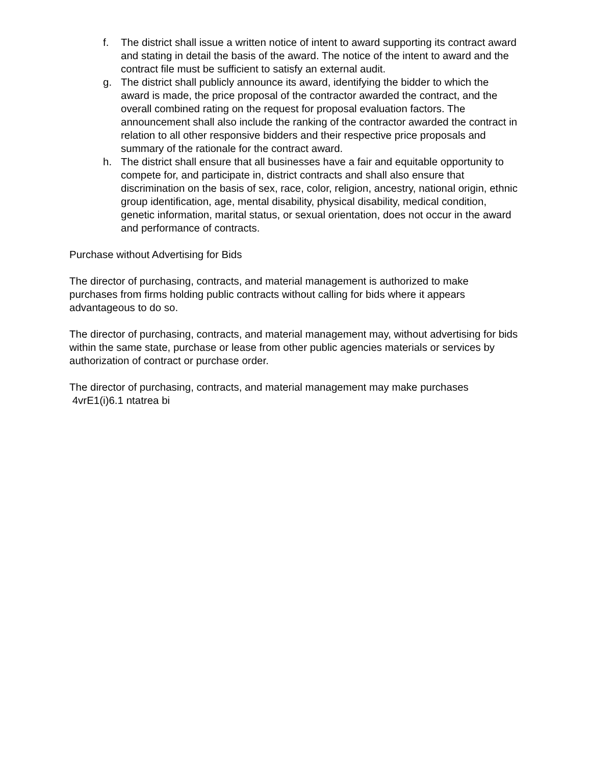f. The district shall issue a written notice of intent to award supporting its contract award and stating in detail the basis of the award. The notice of the intent to award and the contract file must be sufficient to satisfy an external audit.
g. The district shall publicly announce its award, identifying the bidder to which the award is made, the price proposal of the contractor awarded the contract, and the overall combined rating on the request for proposal evaluation factors. The announcement shall also include the ranking of the contractor awarded the contract in relation to all other responsive bidders and their respective price proposals and summary of the rationale for the contract award.
h. The district shall ensure that all businesses have a fair and equitable opportunity to compete for, and participate in, district contracts and shall also ensure that discrimination on the basis of sex, race, color, religion, ancestry, national origin, ethnic group identification, age, mental disability, physical disability, medical condition, genetic information, marital status, or sexual orientation, does not occur in the award and performance of contracts.
Purchase without Advertising for Bids
The director of purchasing, contracts, and material management is authorized to make purchases from firms holding public contracts without calling for bids where it appears advantageous to do so.
The director of purchasing, contracts, and material management may, without advertising for bids within the same state, purchase or lease from other public agencies materials or services by authorization of contract or purchase order.
The director of purchasing, contracts, and material management may make purchases
4vrE1(i)6.1 ntatrea bi